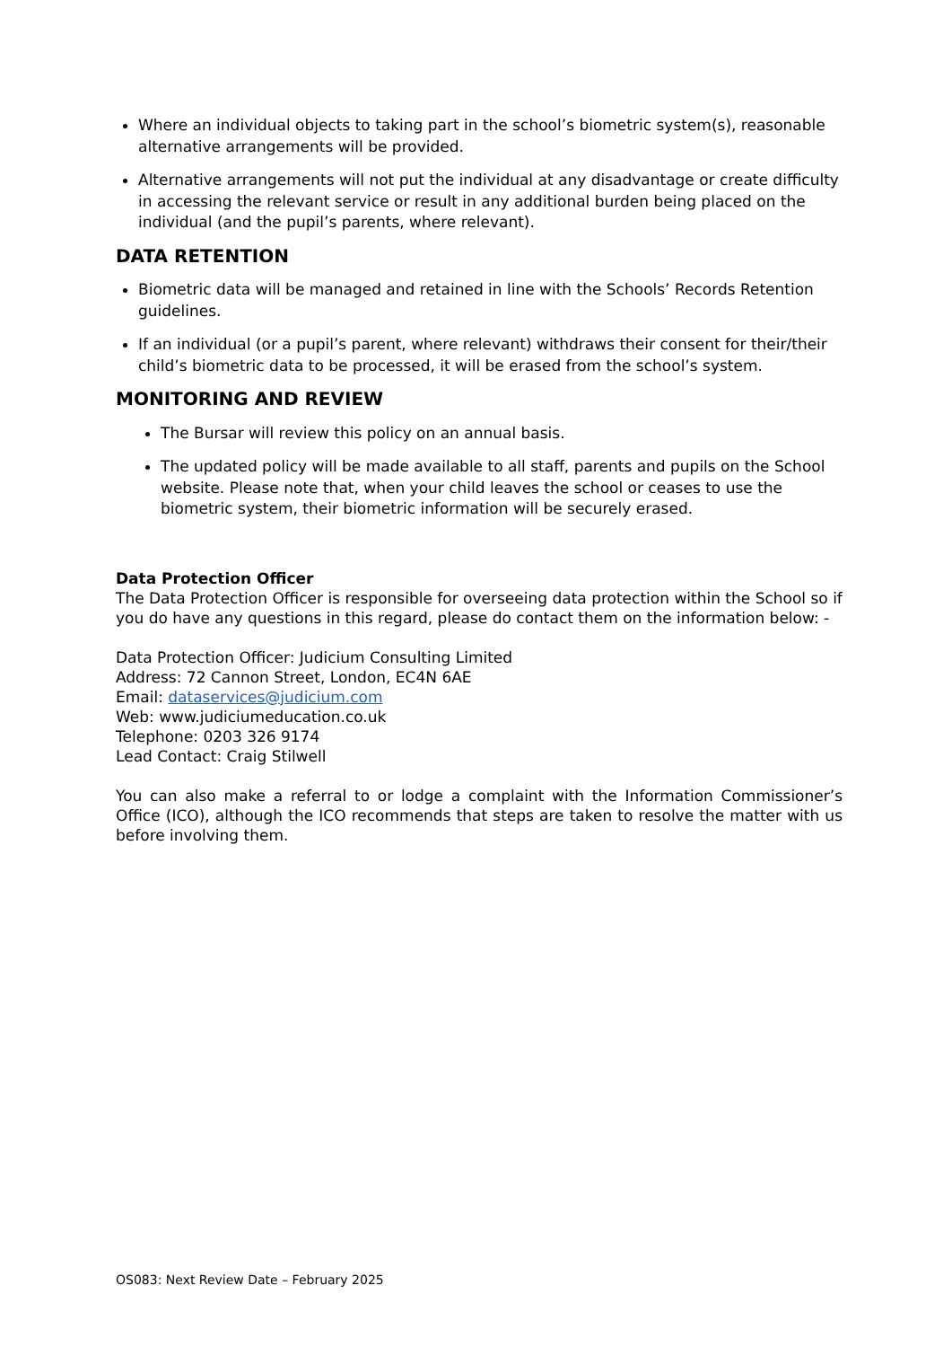Where an individual objects to taking part in the school’s biometric system(s), reasonable alternative arrangements will be provided.
Alternative arrangements will not put the individual at any disadvantage or create difficulty in accessing the relevant service or result in any additional burden being placed on the individual (and the pupil’s parents, where relevant).
DATA RETENTION
Biometric data will be managed and retained in line with the Schools’ Records Retention guidelines.
If an individual (or a pupil’s parent, where relevant) withdraws their consent for their/their child’s biometric data to be processed, it will be erased from the school’s system.
MONITORING AND REVIEW
The Bursar will review this policy on an annual basis.
The updated policy will be made available to all staff, parents and pupils on the School website. Please note that, when your child leaves the school or ceases to use the biometric system, their biometric information will be securely erased.
Data Protection Officer
The Data Protection Officer is responsible for overseeing data protection within the School so if you do have any questions in this regard, please do contact them on the information below: -
Data Protection Officer: Judicium Consulting Limited
Address: 72 Cannon Street, London, EC4N 6AE
Email: dataservices@judicium.com
Web: www.judiciumeducation.co.uk
Telephone: 0203 326 9174
Lead Contact: Craig Stilwell
You can also make a referral to or lodge a complaint with the Information Commissioner’s Office (ICO), although the ICO recommends that steps are taken to resolve the matter with us before involving them.
OS083: Next Review Date – February 2025